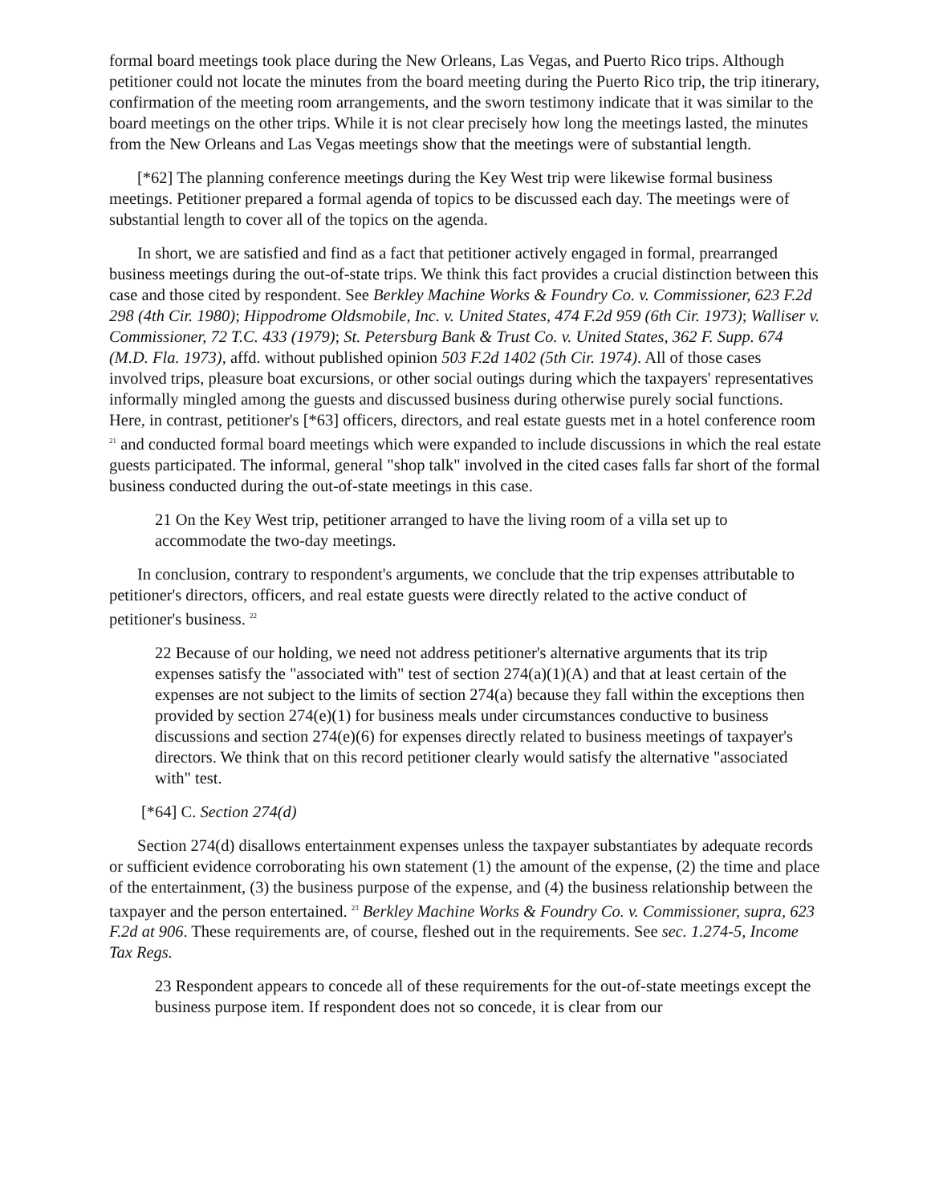formal board meetings took place during the New Orleans, Las Vegas, and Puerto Rico trips. Although petitioner could not locate the minutes from the board meeting during the Puerto Rico trip, the trip itinerary, confirmation of the meeting room arrangements, and the sworn testimony indicate that it was similar to the board meetings on the other trips. While it is not clear precisely how long the meetings lasted, the minutes from the New Orleans and Las Vegas meetings show that the meetings were of substantial length.
[*62] The planning conference meetings during the Key West trip were likewise formal business meetings. Petitioner prepared a formal agenda of topics to be discussed each day. The meetings were of substantial length to cover all of the topics on the agenda.
In short, we are satisfied and find as a fact that petitioner actively engaged in formal, prearranged business meetings during the out-of-state trips. We think this fact provides a crucial distinction between this case and those cited by respondent. See Berkley Machine Works & Foundry Co. v. Commissioner, 623 F.2d 298 (4th Cir. 1980); Hippodrome Oldsmobile, Inc. v. United States, 474 F.2d 959 (6th Cir. 1973); Walliser v. Commissioner, 72 T.C. 433 (1979); St. Petersburg Bank & Trust Co. v. United States, 362 F. Supp. 674 (M.D. Fla. 1973), affd. without published opinion 503 F.2d 1402 (5th Cir. 1974). All of those cases involved trips, pleasure boat excursions, or other social outings during which the taxpayers' representatives informally mingled among the guests and discussed business during otherwise purely social functions. Here, in contrast, petitioner's [*63] officers, directors, and real estate guests met in a hotel conference room <sup>21</sup> and conducted formal board meetings which were expanded to include discussions in which the real estate guests participated. The informal, general "shop talk" involved in the cited cases falls far short of the formal business conducted during the out-of-state meetings in this case.
21 On the Key West trip, petitioner arranged to have the living room of a villa set up to accommodate the two-day meetings.
In conclusion, contrary to respondent's arguments, we conclude that the trip expenses attributable to petitioner's directors, officers, and real estate guests were directly related to the active conduct of petitioner's business. <sup>22</sup>
22 Because of our holding, we need not address petitioner's alternative arguments that its trip expenses satisfy the "associated with" test of section 274(a)(1)(A) and that at least certain of the expenses are not subject to the limits of section 274(a) because they fall within the exceptions then provided by section 274(e)(1) for business meals under circumstances conductive to business discussions and section 274(e)(6) for expenses directly related to business meetings of taxpayer's directors. We think that on this record petitioner clearly would satisfy the alternative "associated with" test.
[*64] C. Section 274(d)
Section 274(d) disallows entertainment expenses unless the taxpayer substantiates by adequate records or sufficient evidence corroborating his own statement (1) the amount of the expense, (2) the time and place of the entertainment, (3) the business purpose of the expense, and (4) the business relationship between the taxpayer and the person entertained. <sup>23</sup> Berkley Machine Works & Foundry Co. v. Commissioner, supra, 623 F.2d at 906. These requirements are, of course, fleshed out in the requirements. See sec. 1.274-5, Income Tax Regs.
23 Respondent appears to concede all of these requirements for the out-of-state meetings except the business purpose item. If respondent does not so concede, it is clear from our